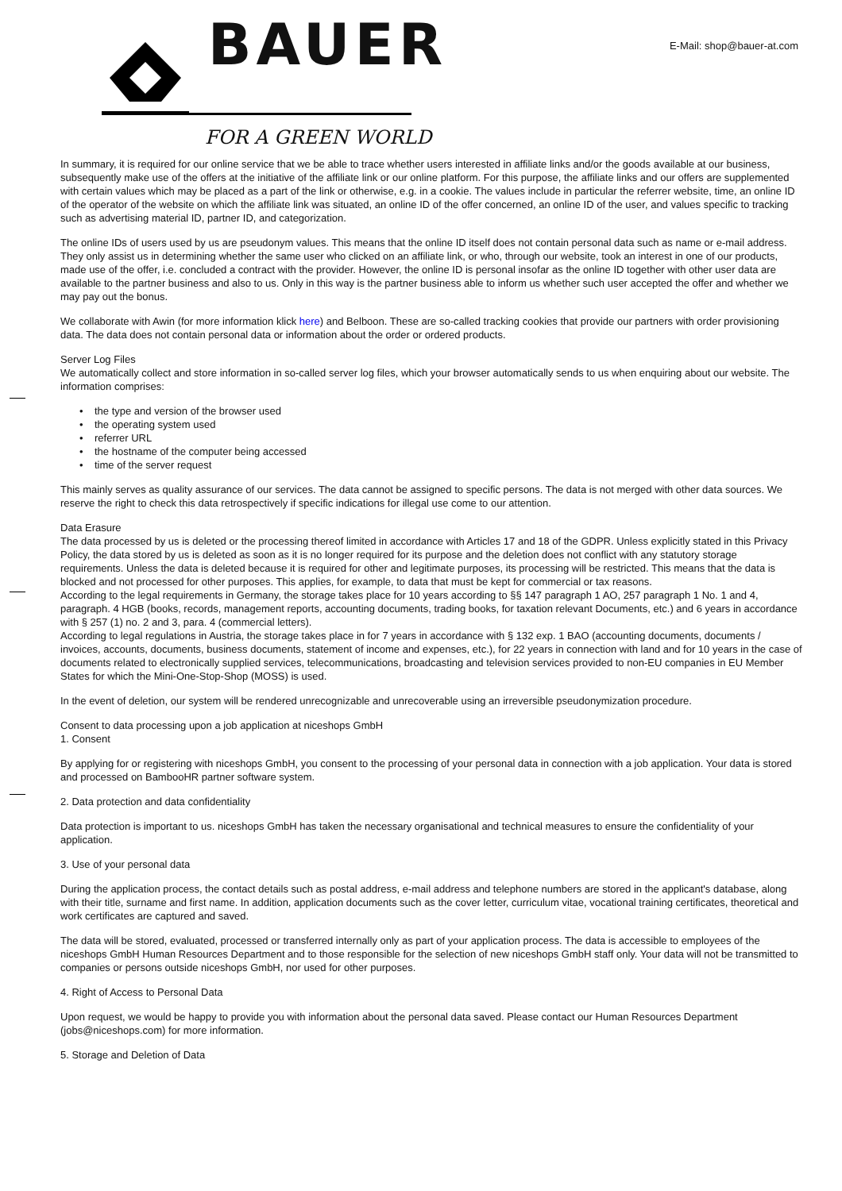E-Mail: shop@bauer-at.com
BAUER
FOR A GREEN WORLD
In summary, it is required for our online service that we be able to trace whether users interested in affiliate links and/or the goods available at our business, subsequently make use of the offers at the initiative of the affiliate link or our online platform. For this purpose, the affiliate links and our offers are supplemented with certain values which may be placed as a part of the link or otherwise, e.g. in a cookie. The values include in particular the referrer website, time, an online ID of the operator of the website on which the affiliate link was situated, an online ID of the offer concerned, an online ID of the user, and values specific to tracking such as advertising material ID, partner ID, and categorization.
The online IDs of users used by us are pseudonym values. This means that the online ID itself does not contain personal data such as name or e-mail address. They only assist us in determining whether the same user who clicked on an affiliate link, or who, through our website, took an interest in one of our products, made use of the offer, i.e. concluded a contract with the provider. However, the online ID is personal insofar as the online ID together with other user data are available to the partner business and also to us. Only in this way is the partner business able to inform us whether such user accepted the offer and whether we may pay out the bonus.
We collaborate with Awin (for more information klick here) and Belboon. These are so-called tracking cookies that provide our partners with order provisioning data. The data does not contain personal data or information about the order or ordered products.
Server Log Files
We automatically collect and store information in so-called server log files, which your browser automatically sends to us when enquiring about our website. The information comprises:
• the type and version of the browser used
• the operating system used
• referrer URL
• the hostname of the computer being accessed
• time of the server request
This mainly serves as quality assurance of our services. The data cannot be assigned to specific persons. The data is not merged with other data sources. We reserve the right to check this data retrospectively if specific indications for illegal use come to our attention.
Data Erasure
The data processed by us is deleted or the processing thereof limited in accordance with Articles 17 and 18 of the GDPR. Unless explicitly stated in this Privacy Policy, the data stored by us is deleted as soon as it is no longer required for its purpose and the deletion does not conflict with any statutory storage requirements. Unless the data is deleted because it is required for other and legitimate purposes, its processing will be restricted. This means that the data is blocked and not processed for other purposes. This applies, for example, to data that must be kept for commercial or tax reasons.
According to the legal requirements in Germany, the storage takes place for 10 years according to §§ 147 paragraph 1 AO, 257 paragraph 1 No. 1 and 4, paragraph. 4 HGB (books, records, management reports, accounting documents, trading books, for taxation relevant Documents, etc.) and 6 years in accordance with § 257 (1) no. 2 and 3, para. 4 (commercial letters).
According to legal regulations in Austria, the storage takes place in for 7 years in accordance with § 132 exp. 1 BAO (accounting documents, documents / invoices, accounts, documents, business documents, statement of income and expenses, etc.), for 22 years in connection with land and for 10 years in the case of documents related to electronically supplied services, telecommunications, broadcasting and television services provided to non-EU companies in EU Member States for which the Mini-One-Stop-Shop (MOSS) is used.
In the event of deletion, our system will be rendered unrecognizable and unrecoverable using an irreversible pseudonymization procedure.
Consent to data processing upon a job application at niceshops GmbH
1. Consent
By applying for or registering with niceshops GmbH, you consent to the processing of your personal data in connection with a job application. Your data is stored and processed on BambooHR partner software system.
2. Data protection and data confidentiality
Data protection is important to us. niceshops GmbH has taken the necessary organisational and technical measures to ensure the confidentiality of your application.
3. Use of your personal data
During the application process, the contact details such as postal address, e-mail address and telephone numbers are stored in the applicant's database, along with their title, surname and first name. In addition, application documents such as the cover letter, curriculum vitae, vocational training certificates, theoretical and work certificates are captured and saved.
The data will be stored, evaluated, processed or transferred internally only as part of your application process. The data is accessible to employees of the niceshops GmbH Human Resources Department and to those responsible for the selection of new niceshops GmbH staff only. Your data will not be transmitted to companies or persons outside niceshops GmbH, nor used for other purposes.
4. Right of Access to Personal Data
Upon request, we would be happy to provide you with information about the personal data saved. Please contact our Human Resources Department (jobs@niceshops.com) for more information.
5. Storage and Deletion of Data